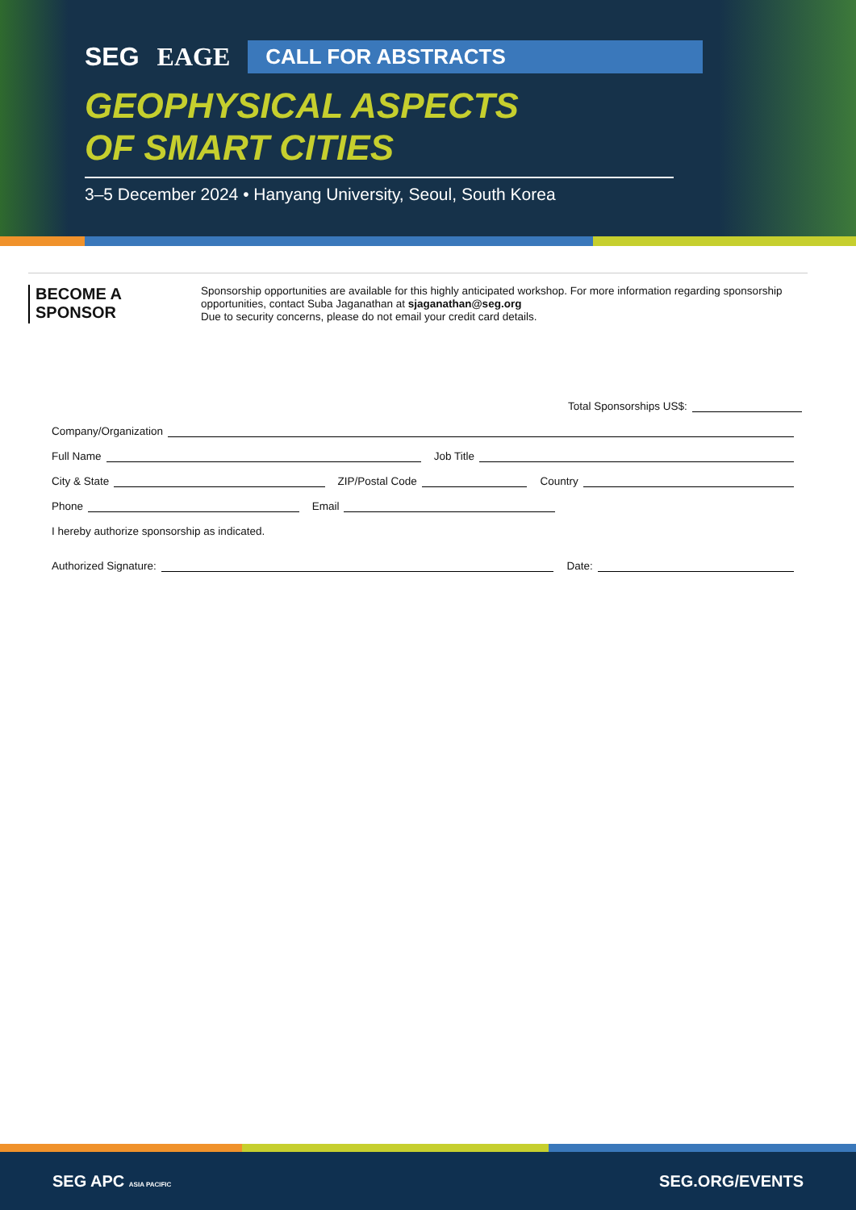SEG EAGE
CALL FOR ABSTRACTS
GEOPHYSICAL ASPECTS
OF SMART CITIES
3–5 December 2024 • Hanyang University, Seoul, South Korea
BECOME A SPONSOR
Sponsorship opportunities are available for this highly anticipated workshop. For more information regarding sponsorship opportunities, contact Suba Jaganathan at sjaganathan@seg.org
Due to security concerns, please do not email your credit card details.
Total Sponsorships US$:
Company/Organization
Full Name Job Title
City & State ZIP/Postal Code Country
Phone Email
I hereby authorize sponsorship as indicated.
Authorized Signature: Date:
SEG APC ASIA PACIFIC SEG.ORG/EVENTS